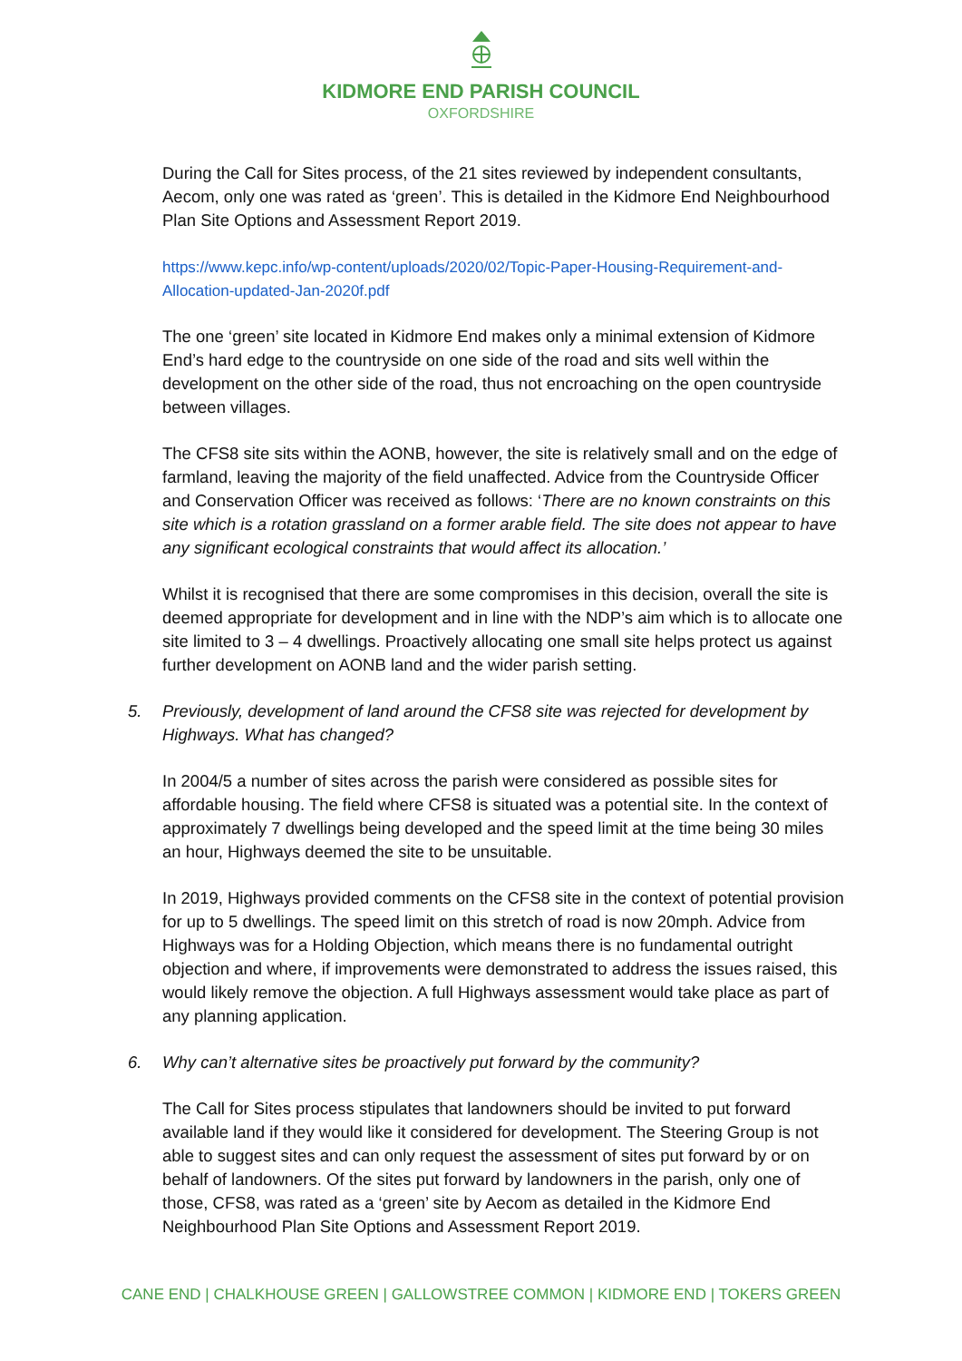KIDMORE END PARISH COUNCIL
OXFORDSHIRE
During the Call for Sites process, of the 21 sites reviewed by independent consultants, Aecom, only one was rated as ‘green’. This is detailed in the Kidmore End Neighbourhood Plan Site Options and Assessment Report 2019.
https://www.kepc.info/wp-content/uploads/2020/02/Topic-Paper-Housing-Requirement-and-Allocation-updated-Jan-2020f.pdf
The one ‘green’ site located in Kidmore End makes only a minimal extension of Kidmore End’s hard edge to the countryside on one side of the road and sits well within the development on the other side of the road, thus not encroaching on the open countryside between villages.
The CFS8 site sits within the AONB, however, the site is relatively small and on the edge of farmland, leaving the majority of the field unaffected. Advice from the Countryside Officer and Conservation Officer was received as follows: ‘There are no known constraints on this site which is a rotation grassland on a former arable field. The site does not appear to have any significant ecological constraints that would affect its allocation.’
Whilst it is recognised that there are some compromises in this decision, overall the site is deemed appropriate for development and in line with the NDP’s aim which is to allocate one site limited to 3 – 4 dwellings. Proactively allocating one small site helps protect us against further development on AONB land and the wider parish setting.
5. Previously, development of land around the CFS8 site was rejected for development by Highways. What has changed?
In 2004/5 a number of sites across the parish were considered as possible sites for affordable housing. The field where CFS8 is situated was a potential site. In the context of approximately 7 dwellings being developed and the speed limit at the time being 30 miles an hour, Highways deemed the site to be unsuitable.
In 2019, Highways provided comments on the CFS8 site in the context of potential provision for up to 5 dwellings. The speed limit on this stretch of road is now 20mph. Advice from Highways was for a Holding Objection, which means there is no fundamental outright objection and where, if improvements were demonstrated to address the issues raised, this would likely remove the objection. A full Highways assessment would take place as part of any planning application.
6. Why can’t alternative sites be proactively put forward by the community?
The Call for Sites process stipulates that landowners should be invited to put forward available land if they would like it considered for development. The Steering Group is not able to suggest sites and can only request the assessment of sites put forward by or on behalf of landowners. Of the sites put forward by landowners in the parish, only one of those, CFS8, was rated as a ‘green’ site by Aecom as detailed in the Kidmore End Neighbourhood Plan Site Options and Assessment Report 2019.
CANE END | CHALKHOUSE GREEN | GALLOWSTREE COMMON | KIDMORE END | TOKERS GREEN